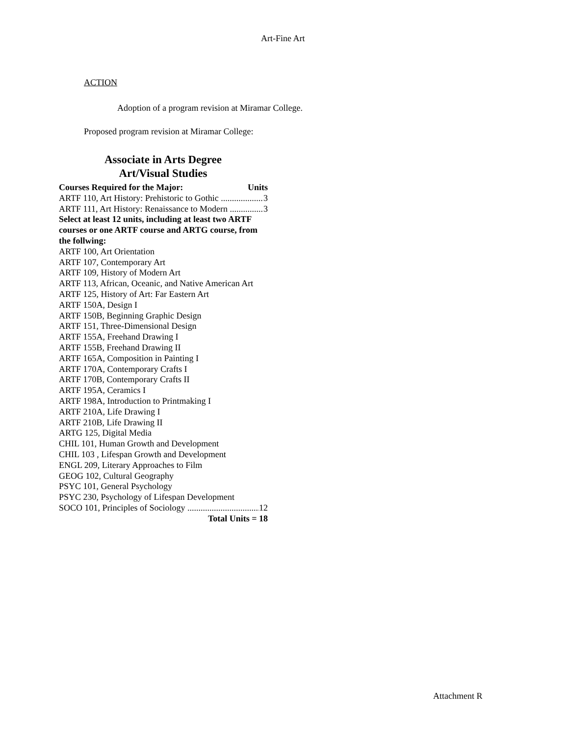Art-Fine Art
ACTION
Adoption of a program revision at Miramar College.
Proposed program revision at Miramar College:
Associate in Arts Degree
Art/Visual Studies
Courses Required for the Major: Units
ARTF 110, Art History: Prehistoric to Gothic 3
ARTF 111, Art History: Renaissance to Modern 3
Select at least 12 units, including at least two ARTF courses or one ARTF course and ARTG course, from the follwing:
ARTF 100, Art Orientation
ARTF 107, Contemporary Art
ARTF 109, History of Modern Art
ARTF 113, African, Oceanic, and Native American Art
ARTF 125, History of Art: Far Eastern Art
ARTF 150A, Design I
ARTF 150B, Beginning Graphic Design
ARTF 151, Three-Dimensional Design
ARTF 155A, Freehand Drawing I
ARTF 155B, Freehand Drawing II
ARTF 165A, Composition in Painting I
ARTF 170A, Contemporary Crafts I
ARTF 170B, Contemporary Crafts II
ARTF 195A, Ceramics I
ARTF 198A, Introduction to Printmaking I
ARTF 210A, Life Drawing I
ARTF 210B, Life Drawing II
ARTG 125, Digital Media
CHIL 101, Human Growth and Development
CHIL 103 , Lifespan Growth and Development
ENGL 209, Literary Approaches to Film
GEOG 102, Cultural Geography
PSYC 101, General Psychology
PSYC 230, Psychology of Lifespan Development
SOCO 101, Principles of Sociology 12
Total Units = 18
Attachment R